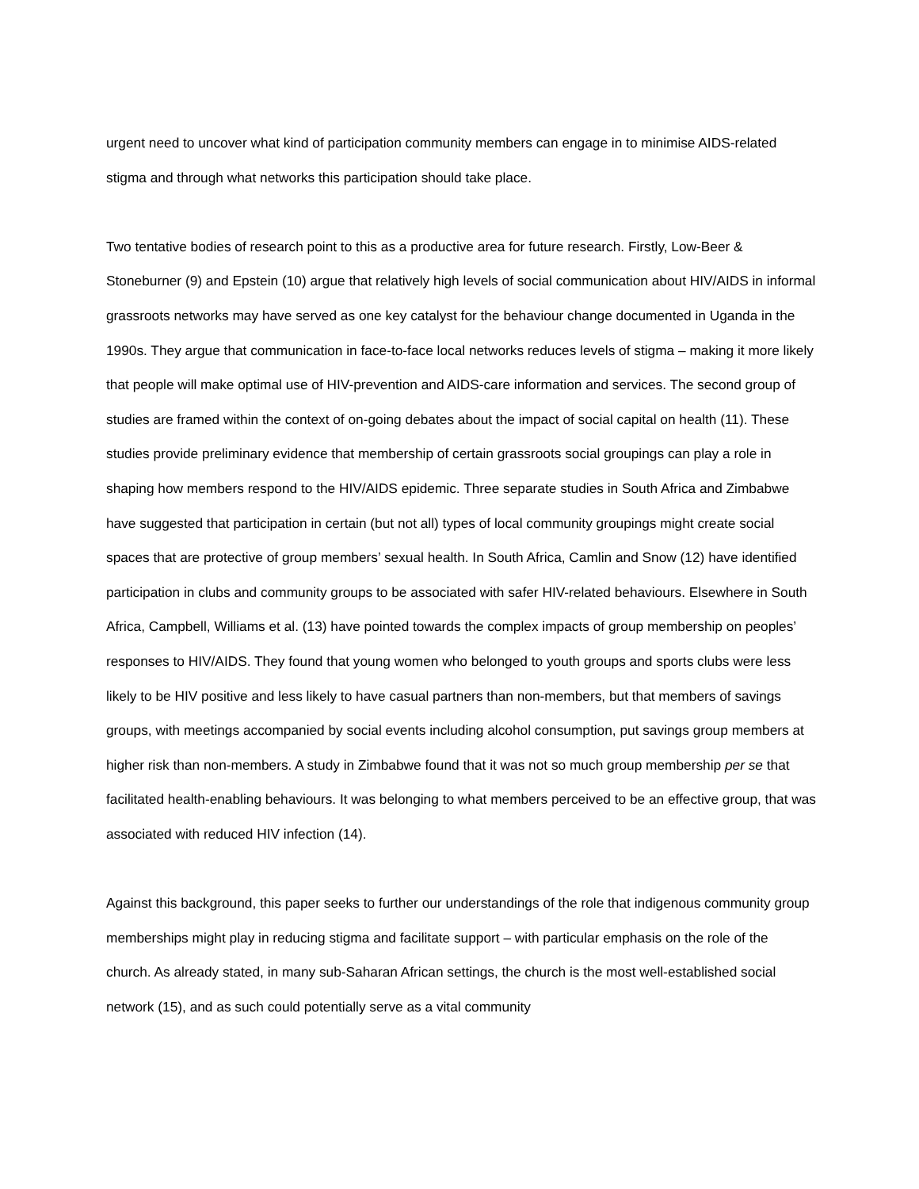urgent need to uncover what kind of participation community members can engage in to minimise AIDS-related stigma and through what networks this participation should take place.
Two tentative bodies of research point to this as a productive area for future research. Firstly, Low-Beer & Stoneburner (9) and Epstein (10) argue that relatively high levels of social communication about HIV/AIDS in informal grassroots networks may have served as one key catalyst for the behaviour change documented in Uganda in the 1990s. They argue that communication in face-to-face local networks reduces levels of stigma – making it more likely that people will make optimal use of HIV-prevention and AIDS-care information and services. The second group of studies are framed within the context of on-going debates about the impact of social capital on health (11). These studies provide preliminary evidence that membership of certain grassroots social groupings can play a role in shaping how members respond to the HIV/AIDS epidemic. Three separate studies in South Africa and Zimbabwe have suggested that participation in certain (but not all) types of local community groupings might create social spaces that are protective of group members’ sexual health. In South Africa, Camlin and Snow (12) have identified participation in clubs and community groups to be associated with safer HIV-related behaviours. Elsewhere in South Africa, Campbell, Williams et al. (13) have pointed towards the complex impacts of group membership on peoples’ responses to HIV/AIDS. They found that young women who belonged to youth groups and sports clubs were less likely to be HIV positive and less likely to have casual partners than non-members, but that members of savings groups, with meetings accompanied by social events including alcohol consumption, put savings group members at higher risk than non-members. A study in Zimbabwe found that it was not so much group membership per se that facilitated health-enabling behaviours. It was belonging to what members perceived to be an effective group, that was associated with reduced HIV infection (14).
Against this background, this paper seeks to further our understandings of the role that indigenous community group memberships might play in reducing stigma and facilitate support – with particular emphasis on the role of the church. As already stated, in many sub-Saharan African settings, the church is the most well-established social network (15), and as such could potentially serve as a vital community